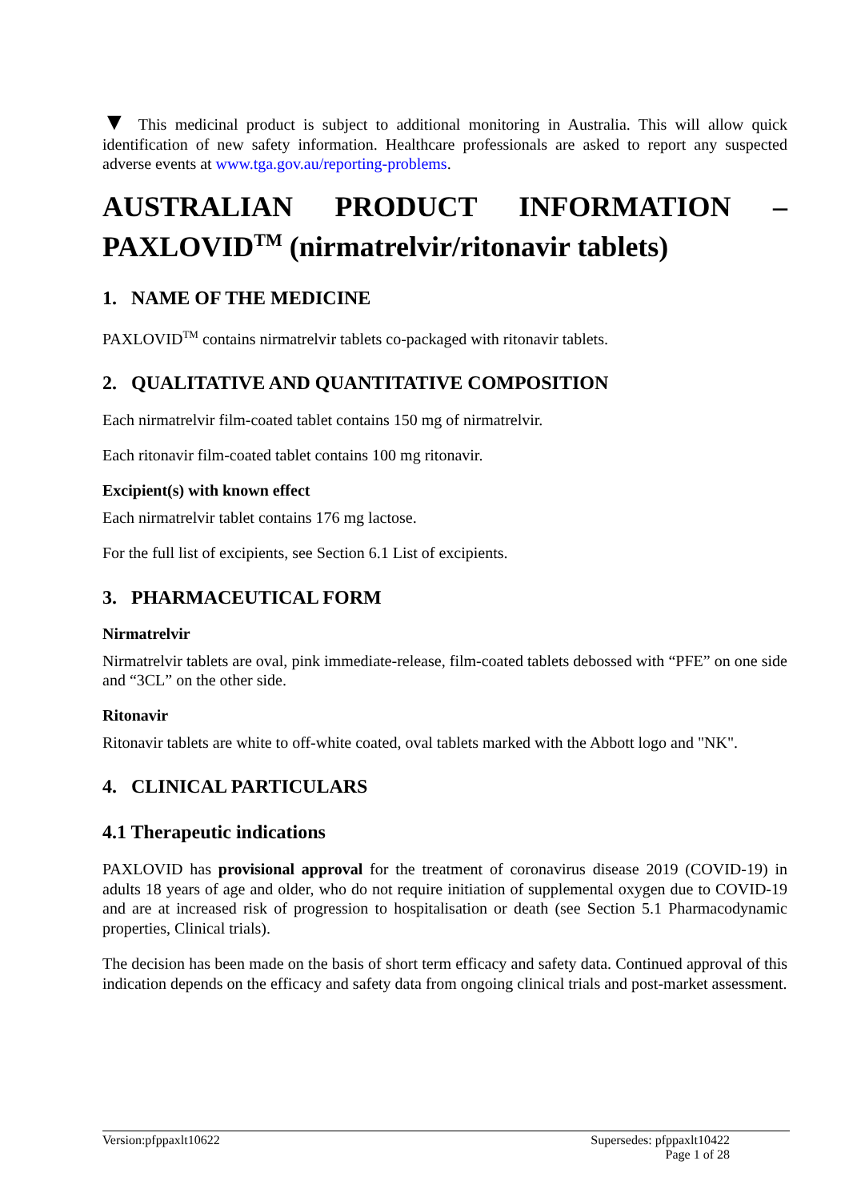▼ This medicinal product is subject to additional monitoring in Australia. This will allow quick identification of new safety information. Healthcare professionals are asked to report any suspected adverse events at www.tga.gov.au/reporting-problems.
AUSTRALIAN PRODUCT INFORMATION –
PAXLOVID<sup>TM</sup> (nirmatrelvir/ritonavir tablets)
1. NAME OF THE MEDICINE
PAXLOVID<sup>TM</sup> contains nirmatrelvir tablets co-packaged with ritonavir tablets.
2. QUALITATIVE AND QUANTITATIVE COMPOSITION
Each nirmatrelvir film-coated tablet contains 150 mg of nirmatrelvir.
Each ritonavir film-coated tablet contains 100 mg ritonavir.
Excipient(s) with known effect
Each nirmatrelvir tablet contains 176 mg lactose.
For the full list of excipients, see Section 6.1 List of excipients.
3. PHARMACEUTICAL FORM
Nirmatrelvir
Nirmatrelvir tablets are oval, pink immediate-release, film-coated tablets debossed with “PFE” on one side and “3CL” on the other side.
Ritonavir
Ritonavir tablets are white to off-white coated, oval tablets marked with the Abbott logo and "NK".
4. CLINICAL PARTICULARS
4.1 Therapeutic indications
PAXLOVID has provisional approval for the treatment of coronavirus disease 2019 (COVID-19) in adults 18 years of age and older, who do not require initiation of supplemental oxygen due to COVID-19 and are at increased risk of progression to hospitalisation or death (see Section 5.1 Pharmacodynamic properties, Clinical trials).
The decision has been made on the basis of short term efficacy and safety data. Continued approval of this indication depends on the efficacy and safety data from ongoing clinical trials and post-market assessment.
Version:pfppaxlt10622 Supersedes: pfppaxlt10422
Page 1 of 28